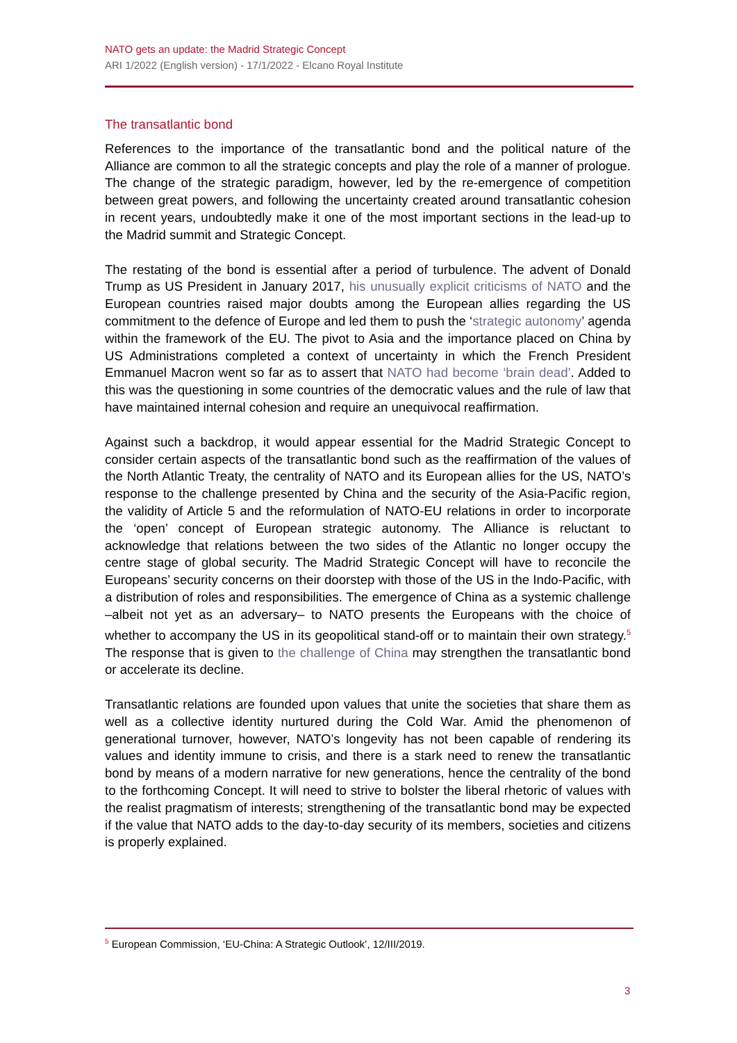NATO gets an update: the Madrid Strategic Concept
ARI 1/2022 (English version) - 17/1/2022 - Elcano Royal Institute
The transatlantic bond
References to the importance of the transatlantic bond and the political nature of the Alliance are common to all the strategic concepts and play the role of a manner of prologue. The change of the strategic paradigm, however, led by the re-emergence of competition between great powers, and following the uncertainty created around transatlantic cohesion in recent years, undoubtedly make it one of the most important sections in the lead-up to the Madrid summit and Strategic Concept.
The restating of the bond is essential after a period of turbulence. The advent of Donald Trump as US President in January 2017, his unusually explicit criticisms of NATO and the European countries raised major doubts among the European allies regarding the US commitment to the defence of Europe and led them to push the ‘strategic autonomy’ agenda within the framework of the EU. The pivot to Asia and the importance placed on China by US Administrations completed a context of uncertainty in which the French President Emmanuel Macron went so far as to assert that NATO had become ‘brain dead’. Added to this was the questioning in some countries of the democratic values and the rule of law that have maintained internal cohesion and require an unequivocal reaffirmation.
Against such a backdrop, it would appear essential for the Madrid Strategic Concept to consider certain aspects of the transatlantic bond such as the reaffirmation of the values of the North Atlantic Treaty, the centrality of NATO and its European allies for the US, NATO’s response to the challenge presented by China and the security of the Asia-Pacific region, the validity of Article 5 and the reformulation of NATO-EU relations in order to incorporate the ‘open’ concept of European strategic autonomy. The Alliance is reluctant to acknowledge that relations between the two sides of the Atlantic no longer occupy the centre stage of global security. The Madrid Strategic Concept will have to reconcile the Europeans’ security concerns on their doorstep with those of the US in the Indo-Pacific, with a distribution of roles and responsibilities. The emergence of China as a systemic challenge –albeit not yet as an adversary– to NATO presents the Europeans with the choice of whether to accompany the US in its geopolitical stand-off or to maintain their own strategy.<sup>5</sup> The response that is given to the challenge of China may strengthen the transatlantic bond or accelerate its decline.
Transatlantic relations are founded upon values that unite the societies that share them as well as a collective identity nurtured during the Cold War. Amid the phenomenon of generational turnover, however, NATO’s longevity has not been capable of rendering its values and identity immune to crisis, and there is a stark need to renew the transatlantic bond by means of a modern narrative for new generations, hence the centrality of the bond to the forthcoming Concept. It will need to strive to bolster the liberal rhetoric of values with the realist pragmatism of interests; strengthening of the transatlantic bond may be expected if the value that NATO adds to the day-to-day security of its members, societies and citizens is properly explained.
<sup>5</sup> European Commission, ‘EU-China: A Strategic Outlook’, 12/III/2019.
3